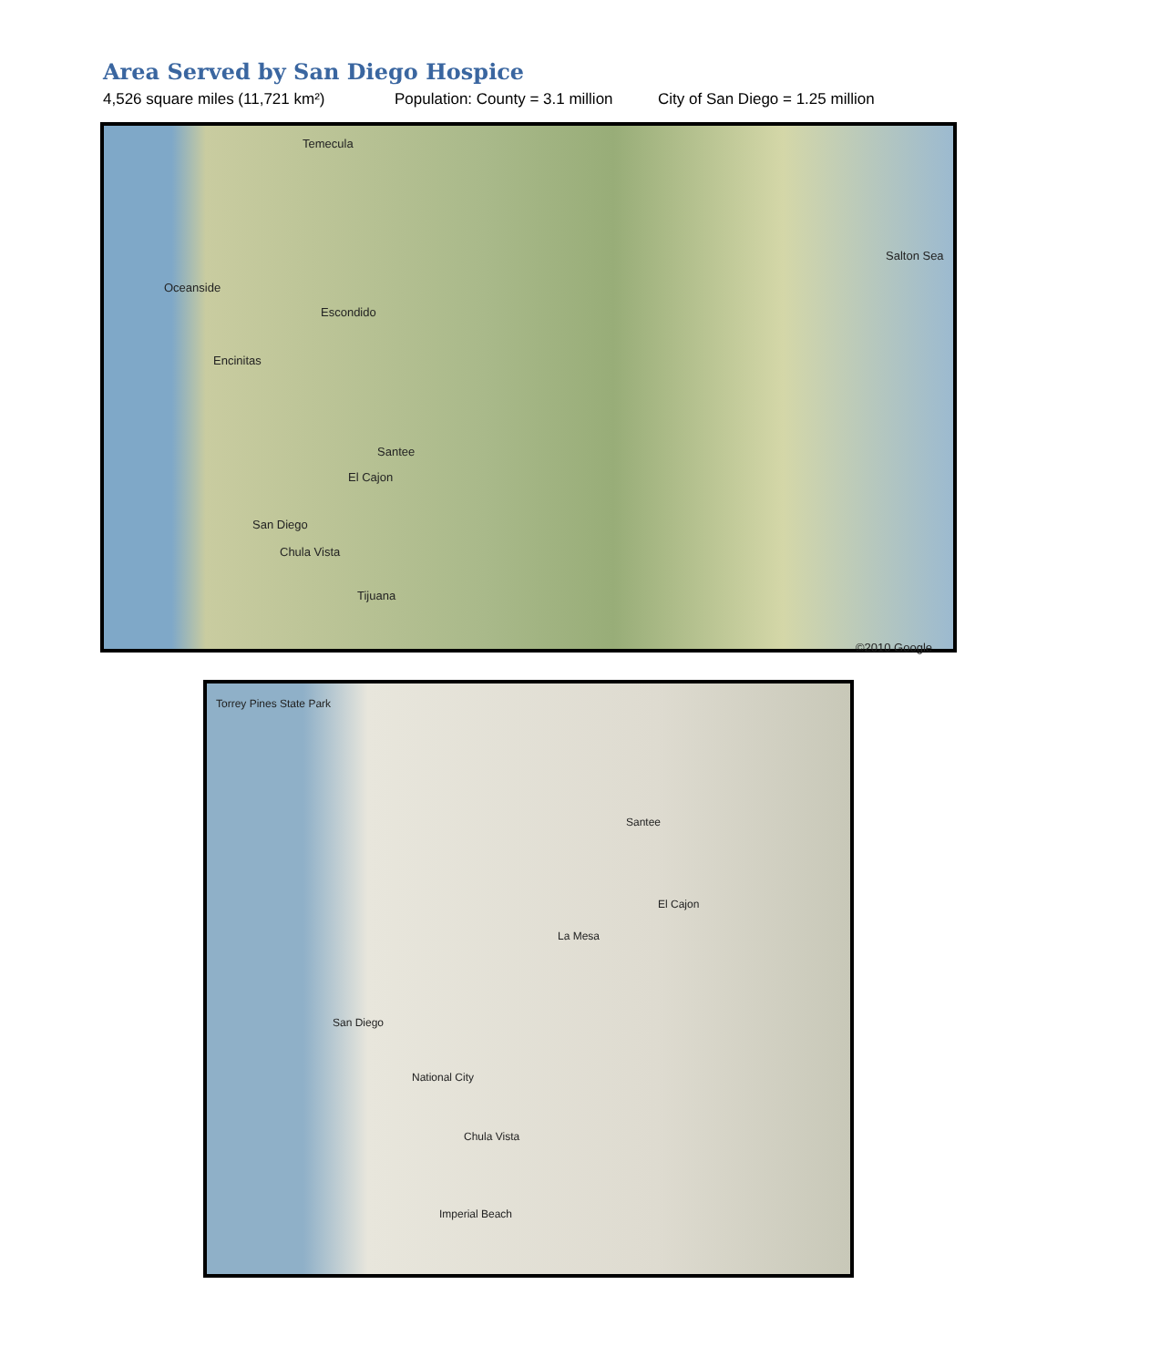Area Served by San Diego Hospice
4,526 square miles (11,721 km²) Population: County = 3.1 million City of San Diego = 1.25 million
Temecula
Oceanside
Escondido
Encinitas
Santee
El Cajon
San Diego
Chula Vista
Tijuana
Salton Sea
©2010 Google
Torrey Pines State Park
Santee
El Cajon
La Mesa
San Diego
National City
Chula Vista
Imperial Beach